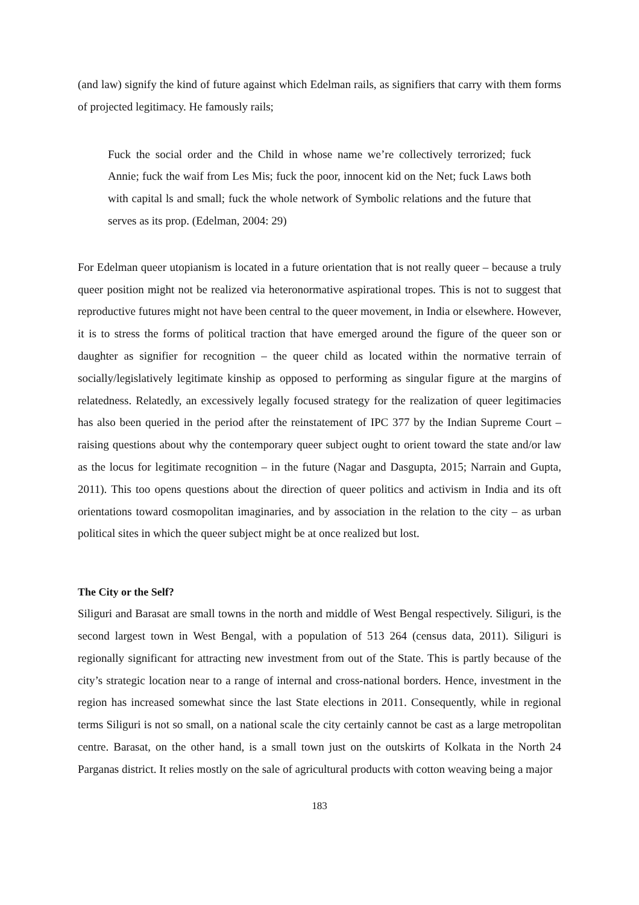(and law) signify the kind of future against which Edelman rails, as signifiers that carry with them forms of projected legitimacy. He famously rails;
Fuck the social order and the Child in whose name we’re collectively terrorized; fuck Annie; fuck the waif from Les Mis; fuck the poor, innocent kid on the Net; fuck Laws both with capital ls and small; fuck the whole network of Symbolic relations and the future that serves as its prop. (Edelman, 2004: 29)
For Edelman queer utopianism is located in a future orientation that is not really queer – because a truly queer position might not be realized via heteronormative aspirational tropes. This is not to suggest that reproductive futures might not have been central to the queer movement, in India or elsewhere. However, it is to stress the forms of political traction that have emerged around the figure of the queer son or daughter as signifier for recognition – the queer child as located within the normative terrain of socially/legislatively legitimate kinship as opposed to performing as singular figure at the margins of relatedness. Relatedly, an excessively legally focused strategy for the realization of queer legitimacies has also been queried in the period after the reinstatement of IPC 377 by the Indian Supreme Court – raising questions about why the contemporary queer subject ought to orient toward the state and/or law as the locus for legitimate recognition – in the future (Nagar and Dasgupta, 2015; Narrain and Gupta, 2011). This too opens questions about the direction of queer politics and activism in India and its oft orientations toward cosmopolitan imaginaries, and by association in the relation to the city – as urban political sites in which the queer subject might be at once realized but lost.
The City or the Self?
Siliguri and Barasat are small towns in the north and middle of West Bengal respectively. Siliguri, is the second largest town in West Bengal, with a population of 513 264 (census data, 2011). Siliguri is regionally significant for attracting new investment from out of the State. This is partly because of the city’s strategic location near to a range of internal and cross-national borders. Hence, investment in the region has increased somewhat since the last State elections in 2011. Consequently, while in regional terms Siliguri is not so small, on a national scale the city certainly cannot be cast as a large metropolitan centre. Barasat, on the other hand, is a small town just on the outskirts of Kolkata in the North 24 Parganas district. It relies mostly on the sale of agricultural products with cotton weaving being a major
183